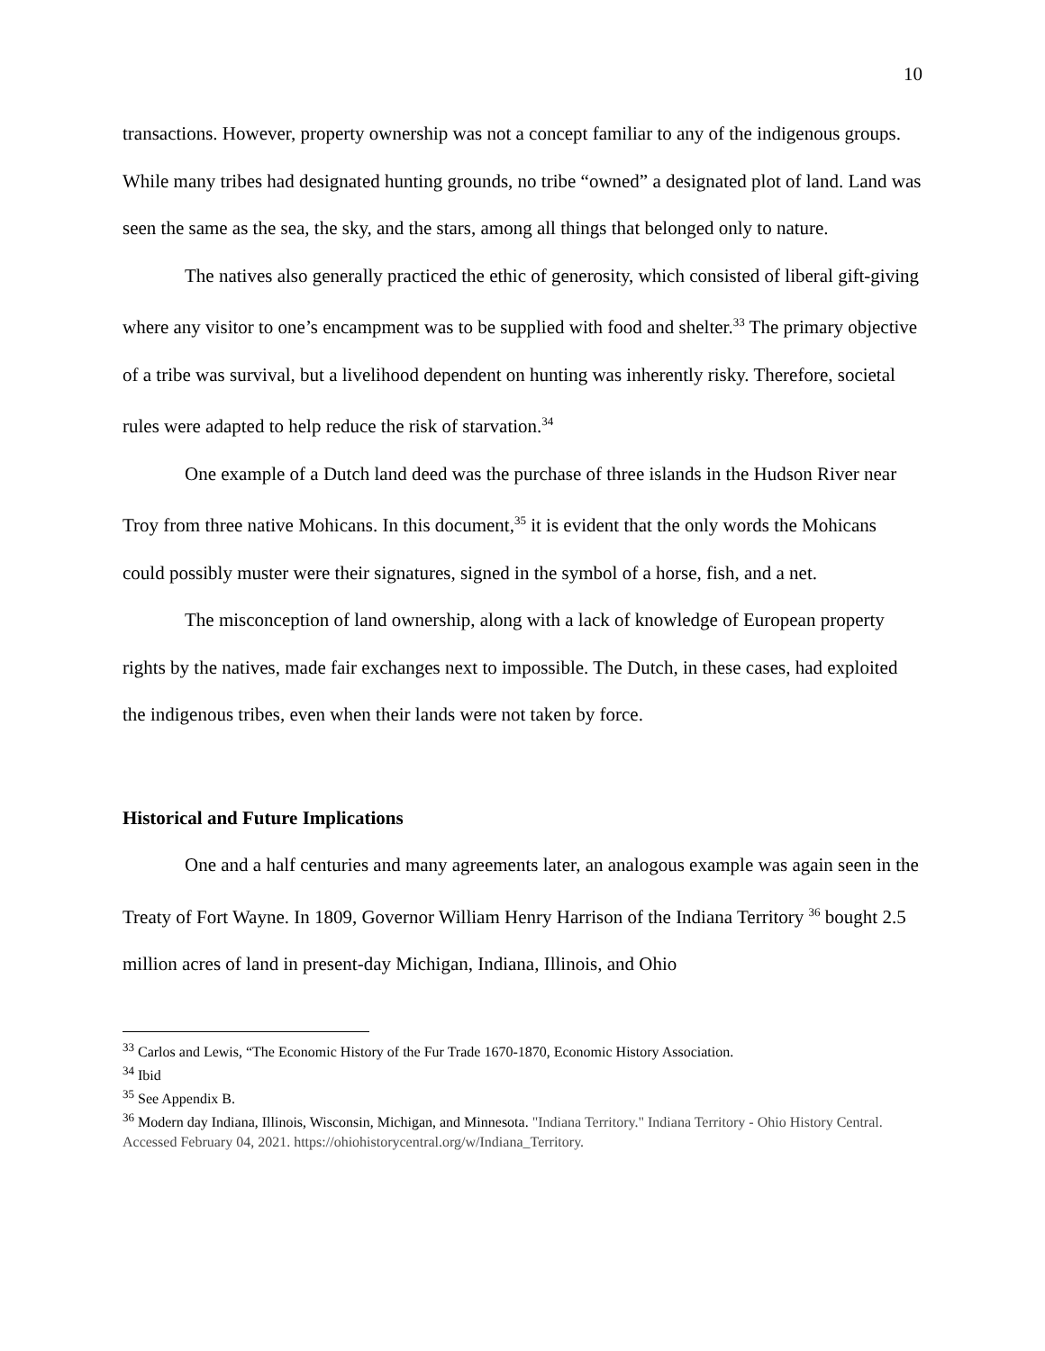10
transactions. However, property ownership was not a concept familiar to any of the indigenous groups. While many tribes had designated hunting grounds, no tribe “owned” a designated plot of land. Land was seen the same as the sea, the sky, and the stars, among all things that belonged only to nature.
The natives also generally practiced the ethic of generosity, which consisted of liberal gift-giving where any visitor to one’s encampment was to be supplied with food and shelter.<sup>33</sup> The primary objective of a tribe was survival, but a livelihood dependent on hunting was inherently risky. Therefore, societal rules were adapted to help reduce the risk of starvation.<sup>34</sup>
One example of a Dutch land deed was the purchase of three islands in the Hudson River near Troy from three native Mohicans. In this document,<sup>35</sup> it is evident that the only words the Mohicans could possibly muster were their signatures, signed in the symbol of a horse, fish, and a net.
The misconception of land ownership, along with a lack of knowledge of European property rights by the natives, made fair exchanges next to impossible. The Dutch, in these cases, had exploited the indigenous tribes, even when their lands were not taken by force.
Historical and Future Implications
One and a half centuries and many agreements later, an analogous example was again seen in the Treaty of Fort Wayne. In 1809, Governor William Henry Harrison of the Indiana Territory <sup>36</sup> bought 2.5 million acres of land in present-day Michigan, Indiana, Illinois, and Ohio
<sup>33</sup> Carlos and Lewis, “The Economic History of the Fur Trade 1670-1870, Economic History Association.
<sup>34</sup> Ibid
<sup>35</sup> See Appendix B.
<sup>36</sup> Modern day Indiana, Illinois, Wisconsin, Michigan, and Minnesota. "Indiana Territory." Indiana Territory - Ohio History Central. Accessed February 04, 2021. https://ohiohistorycentral.org/w/Indiana_Territory.